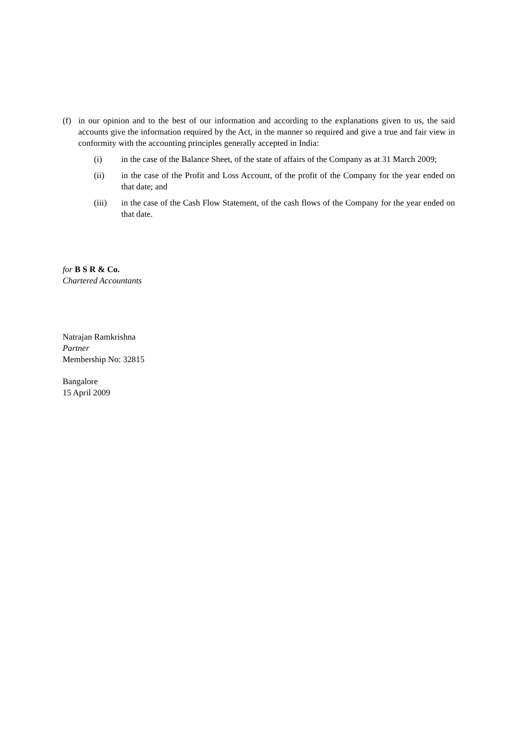(f) in our opinion and to the best of our information and according to the explanations given to us, the said accounts give the information required by the Act, in the manner so required and give a true and fair view in conformity with the accounting principles generally accepted in India:
(i) in the case of the Balance Sheet, of the state of affairs of the Company as at 31 March 2009;
(ii) in the case of the Profit and Loss Account, of the profit of the Company for the year ended on that date; and
(iii) in the case of the Cash Flow Statement, of the cash flows of the Company for the year ended on that date.
for B S R & Co.
Chartered Accountants
Natrajan Ramkrishna
Partner
Membership No: 32815
Bangalore
15 April 2009